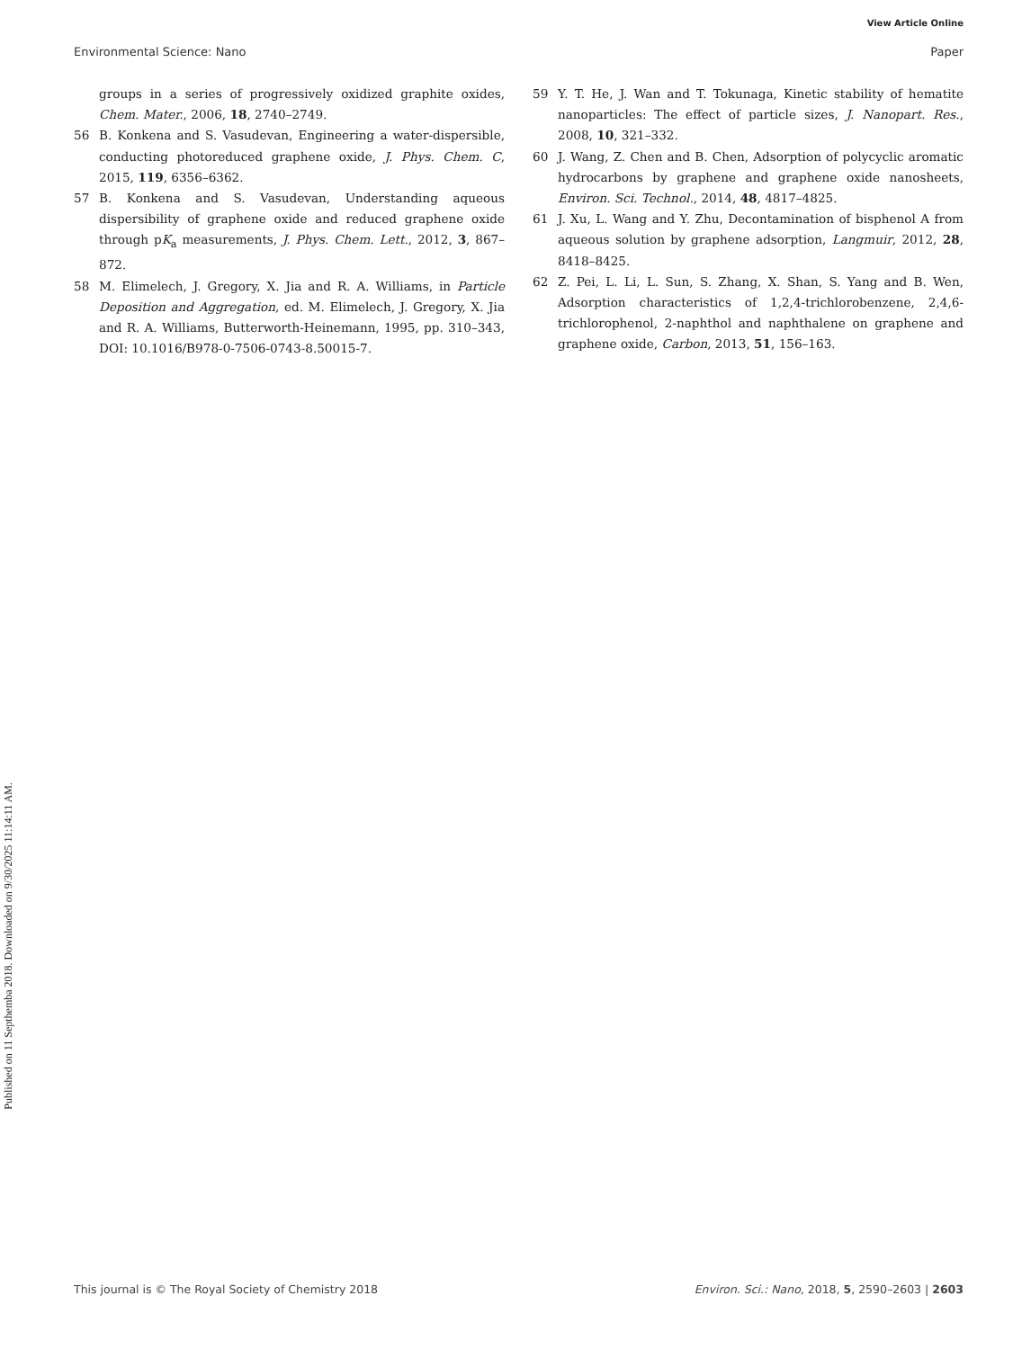View Article Online
Environmental Science: Nano Paper
Published on 11 Septhemba 2018. Downloaded on 9/30/2025 11:14:11 AM.
groups in a series of progressively oxidized graphite oxides, Chem. Mater., 2006, 18, 2740–2749.
56 B. Konkena and S. Vasudevan, Engineering a water-dispersible, conducting photoreduced graphene oxide, J. Phys. Chem. C, 2015, 119, 6356–6362.
57 B. Konkena and S. Vasudevan, Understanding aqueous dispersibility of graphene oxide and reduced graphene oxide through pK<sub>a</sub> measurements, J. Phys. Chem. Lett., 2012, 3, 867–872.
58 M. Elimelech, J. Gregory, X. Jia and R. A. Williams, in Particle Deposition and Aggregation, ed. M. Elimelech, J. Gregory, X. Jia and R. A. Williams, Butterworth-Heinemann, 1995, pp. 310–343, DOI: 10.1016/B978-0-7506-0743-8.50015-7.
59 Y. T. He, J. Wan and T. Tokunaga, Kinetic stability of hematite nanoparticles: The effect of particle sizes, J. Nanopart. Res., 2008, 10, 321–332.
60 J. Wang, Z. Chen and B. Chen, Adsorption of polycyclic aromatic hydrocarbons by graphene and graphene oxide nanosheets, Environ. Sci. Technol., 2014, 48, 4817–4825.
61 J. Xu, L. Wang and Y. Zhu, Decontamination of bisphenol A from aqueous solution by graphene adsorption, Langmuir, 2012, 28, 8418–8425.
62 Z. Pei, L. Li, L. Sun, S. Zhang, X. Shan, S. Yang and B. Wen, Adsorption characteristics of 1,2,4-trichlorobenzene, 2,4,6-trichlorophenol, 2-naphthol and naphthalene on graphene and graphene oxide, Carbon, 2013, 51, 156–163.
This journal is © The Royal Society of Chemistry 2018 Environ. Sci.: Nano, 2018, 5, 2590–2603 | 2603